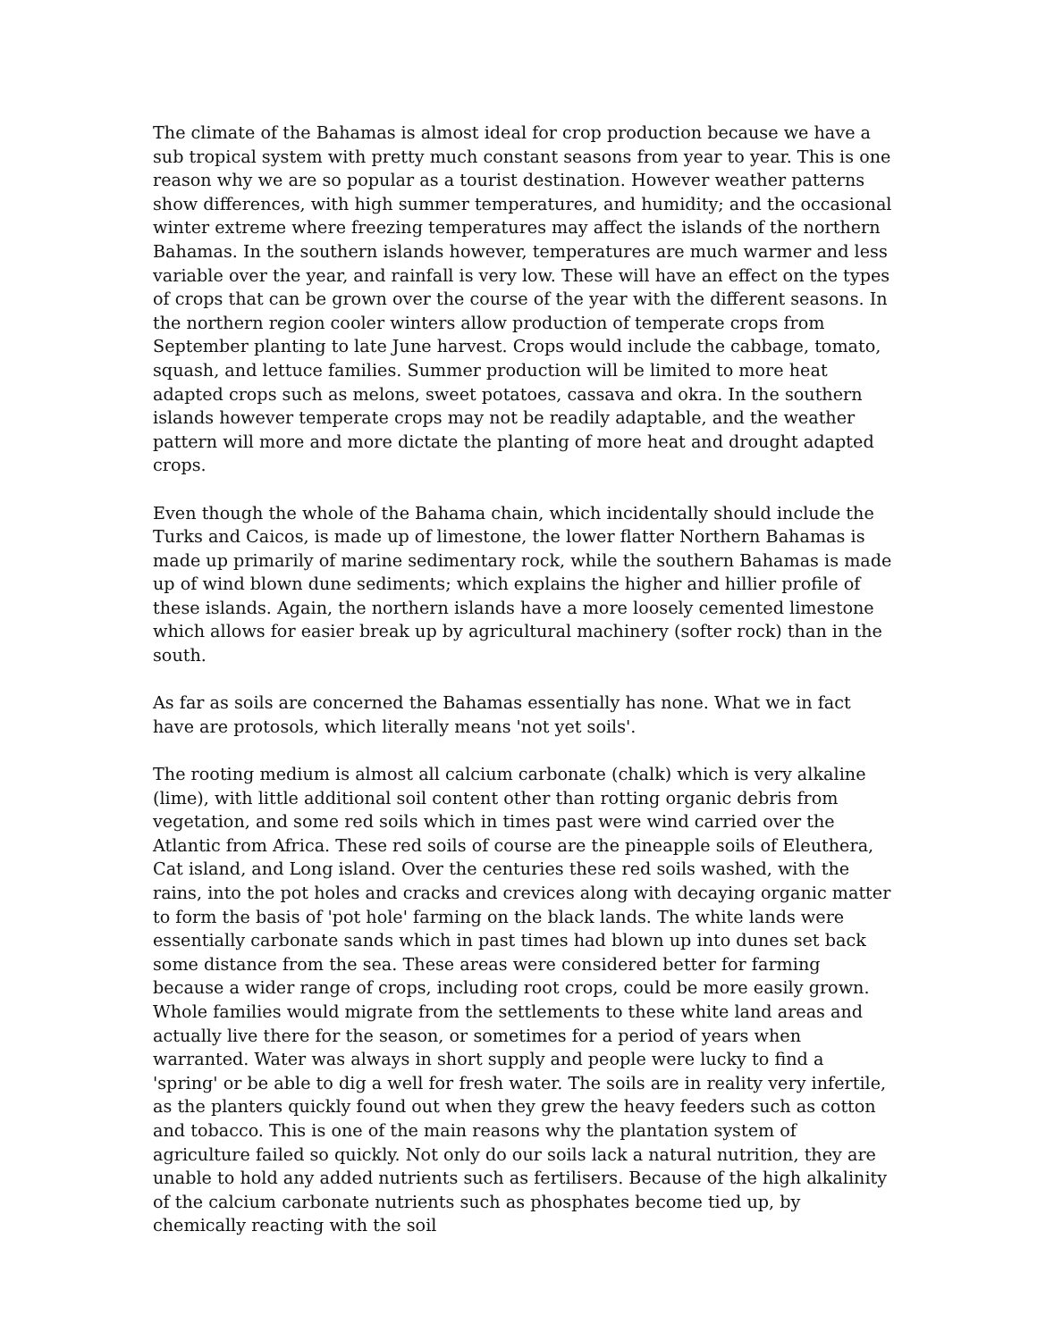The climate of the Bahamas is almost ideal for crop production because we have a sub tropical system with pretty much constant seasons from year to year. This is one reason why we are so popular as a tourist destination. However weather patterns show differences, with high summer temperatures, and humidity; and the occasional winter extreme where freezing temperatures may affect the islands of the northern Bahamas. In the southern islands however, temperatures are much warmer and less variable over the year, and rainfall is very low. These will have an effect on the types of crops that can be grown over the course of the year with the different seasons. In the northern region cooler winters allow production of temperate crops from September planting to late June harvest. Crops would include the cabbage, tomato, squash, and lettuce families. Summer production will be limited to more heat adapted crops such as melons, sweet potatoes, cassava and okra. In the southern islands however temperate crops may not be readily adaptable, and the weather pattern will more and more dictate the planting of more heat and drought adapted crops.
Even though the whole of the Bahama chain, which incidentally should include the Turks and Caicos, is made up of limestone, the lower flatter Northern Bahamas is made up primarily of marine sedimentary rock, while the southern Bahamas is made up of wind blown dune sediments; which explains the higher and hillier profile of these islands. Again, the northern islands have a more loosely cemented limestone which allows for easier break up by agricultural machinery (softer rock) than in the south.
As far as soils are concerned the Bahamas essentially has none. What we in fact have are protosols, which literally means 'not yet soils'.
The rooting medium is almost all calcium carbonate (chalk) which is very alkaline (lime), with little additional soil content other than rotting organic debris from vegetation, and some red soils which in times past were wind carried over the Atlantic from Africa. These red soils of course are the pineapple soils of Eleuthera, Cat island, and Long island. Over the centuries these red soils washed, with the rains, into the pot holes and cracks and crevices along with decaying organic matter to form the basis of 'pot hole' farming on the black lands. The white lands were essentially carbonate sands which in past times had blown up into dunes set back some distance from the sea. These areas were considered better for farming because a wider range of crops, including root crops, could be more easily grown. Whole families would migrate from the settlements to these white land areas and actually live there for the season, or sometimes for a period of years when warranted. Water was always in short supply and people were lucky to find a 'spring' or be able to dig a well for fresh water. The soils are in reality very infertile, as the planters quickly found out when they grew the heavy feeders such as cotton and tobacco. This is one of the main reasons why the plantation system of agriculture failed so quickly. Not only do our soils lack a natural nutrition, they are unable to hold any added nutrients such as fertilisers. Because of the high alkalinity of the calcium carbonate nutrients such as phosphates become tied up, by chemically reacting with the soil